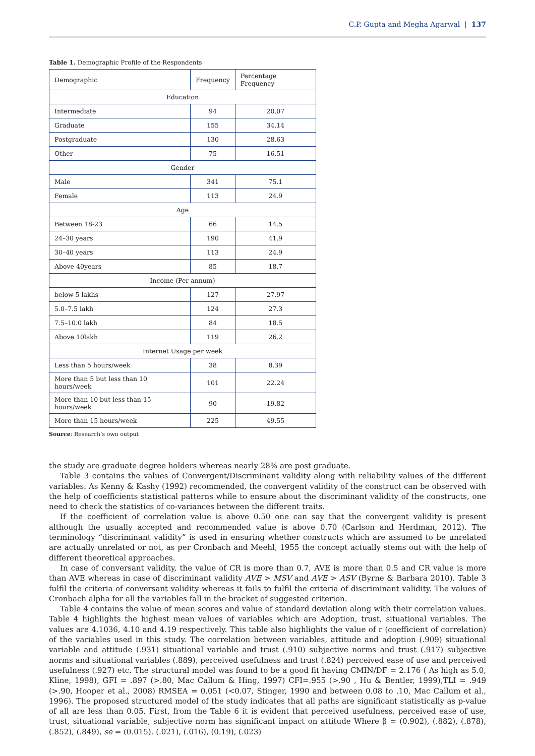C.P. Gupta and Megha Agarwal | 137
Table 1. Demographic Profile of the Respondents
| Demographic | Frequency | Percentage Frequency |
| --- | --- | --- |
| Education | | |
| Intermediate | 94 | 20.07 |
| Graduate | 155 | 34.14 |
| Postgraduate | 130 | 28.63 |
| Other | 75 | 16.51 |
| Gender | | |
| Male | 341 | 75.1 |
| Female | 113 | 24.9 |
| Age | | |
| Between 18-23 | 66 | 14.5 |
| 24–30 years | 190 | 41.9 |
| 30–40 years | 113 | 24.9 |
| Above 40years | 85 | 18.7 |
| Income (Per annum) | | |
| below 5 lakhs | 127 | 27.97 |
| 5.0–7.5 lakh | 124 | 27.3 |
| 7.5–10.0 lakh | 84 | 18.5 |
| Above 10lakh | 119 | 26.2 |
| Internet Usage per week | | |
| Less than 5 hours/week | 38 | 8.39 |
| More than 5 but less than 10 hours/week | 101 | 22.24 |
| More than 10 but less than 15 hours/week | 90 | 19.82 |
| More than 15 hours/week | 225 | 49.55 |
Source: Research’s own output
the study are graduate degree holders whereas nearly 28% are post graduate.
Table 3 contains the values of Convergent/Discriminant validity along with reliability values of the different variables. As Kenny & Kashy (1992) recommended, the convergent validity of the construct can be observed with the help of coefficients statistical patterns while to ensure about the discriminant validity of the constructs, one need to check the statistics of co-variances between the different traits.
If the coefficient of correlation value is above 0.50 one can say that the convergent validity is present although the usually accepted and recommended value is above 0.70 (Carlson and Herdman, 2012). The terminology “discriminant validity” is used in ensuring whether constructs which are assumed to be unrelated are actually unrelated or not, as per Cronbach and Meehl, 1955 the concept actually stems out with the help of different theoretical approaches.
In case of conversant validity, the value of CR is more than 0.7, AVE is more than 0.5 and CR value is more than AVE whereas in case of discriminant validity AVE > MSV and AVE > ASV (Byrne & Barbara 2010). Table 3 fulfil the criteria of conversant validity whereas it fails to fulfil the criteria of discriminant validity. The values of Cronbach alpha for all the variables fall in the bracket of suggested criterion.
Table 4 contains the value of mean scores and value of standard deviation along with their correlation values. Table 4 highlights the highest mean values of variables which are Adoption, trust, situational variables. The values are 4.1036, 4.10 and 4.19 respectively. This table also highlights the value of r (coefficient of correlation) of the variables used in this study. The correlation between variables, attitude and adoption (.909) situational variable and attitude (.931) situational variable and trust (.910) subjective norms and trust (.917) subjective norms and situational variables (.889), perceived usefulness and trust (.824) perceived ease of use and perceived usefulness (.927) etc. The structural model was found to be a good fit having CMIN/DF = 2.176 ( As high as 5.0, Kline, 1998), GFI = .897 (>.80, Mac Callum & Hing, 1997) CFI=.955 (>.90 , Hu & Bentler, 1999),TLI = .949 (>.90, Hooper et al., 2008) RMSEA = 0.051 (<0.07, Stinger, 1990 and between 0.08 to .10, Mac Callum et al., 1996). The proposed structured model of the study indicates that all paths are significant statistically as p-value of all are less than 0.05. First, from the Table 6 it is evident that perceived usefulness, perceived ease of use, trust, situational variable, subjective norm has significant impact on attitude Where β = (0.902), (.882), (.878), (.852), (.849), se = (0.015), (.021), (.016), (0.19), (.023)